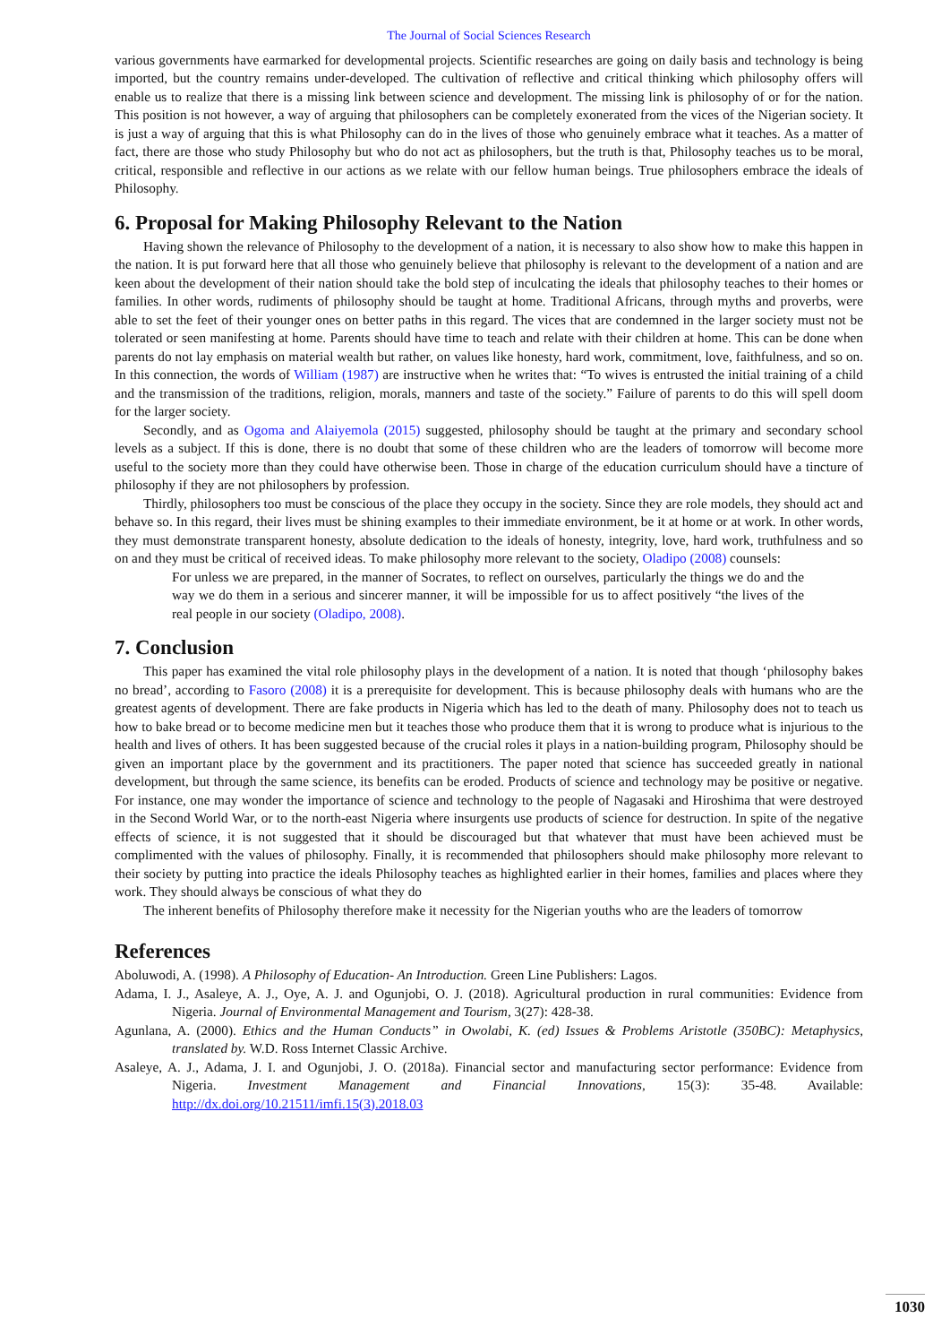The Journal of Social Sciences Research
various governments have earmarked for developmental projects. Scientific researches are going on daily basis and technology is being imported, but the country remains under-developed. The cultivation of reflective and critical thinking which philosophy offers will enable us to realize that there is a missing link between science and development. The missing link is philosophy of or for the nation. This position is not however, a way of arguing that philosophers can be completely exonerated from the vices of the Nigerian society. It is just a way of arguing that this is what Philosophy can do in the lives of those who genuinely embrace what it teaches. As a matter of fact, there are those who study Philosophy but who do not act as philosophers, but the truth is that, Philosophy teaches us to be moral, critical, responsible and reflective in our actions as we relate with our fellow human beings. True philosophers embrace the ideals of Philosophy.
6. Proposal for Making Philosophy Relevant to the Nation
Having shown the relevance of Philosophy to the development of a nation, it is necessary to also show how to make this happen in the nation. It is put forward here that all those who genuinely believe that philosophy is relevant to the development of a nation and are keen about the development of their nation should take the bold step of inculcating the ideals that philosophy teaches to their homes or families. In other words, rudiments of philosophy should be taught at home. Traditional Africans, through myths and proverbs, were able to set the feet of their younger ones on better paths in this regard. The vices that are condemned in the larger society must not be tolerated or seen manifesting at home. Parents should have time to teach and relate with their children at home. This can be done when parents do not lay emphasis on material wealth but rather, on values like honesty, hard work, commitment, love, faithfulness, and so on. In this connection, the words of William (1987) are instructive when he writes that: “To wives is entrusted the initial training of a child and the transmission of the traditions, religion, morals, manners and taste of the society.” Failure of parents to do this will spell doom for the larger society.
Secondly, and as Ogoma and Alaiyemola (2015) suggested, philosophy should be taught at the primary and secondary school levels as a subject. If this is done, there is no doubt that some of these children who are the leaders of tomorrow will become more useful to the society more than they could have otherwise been. Those in charge of the education curriculum should have a tincture of philosophy if they are not philosophers by profession.
Thirdly, philosophers too must be conscious of the place they occupy in the society. Since they are role models, they should act and behave so. In this regard, their lives must be shining examples to their immediate environment, be it at home or at work. In other words, they must demonstrate transparent honesty, absolute dedication to the ideals of honesty, integrity, love, hard work, truthfulness and so on and they must be critical of received ideas. To make philosophy more relevant to the society, Oladipo (2008) counsels:
For unless we are prepared, in the manner of Socrates, to reflect on ourselves, particularly the things we do and the way we do them in a serious and sincerer manner, it will be impossible for us to affect positively “the lives of the real people in our society (Oladipo, 2008).
7. Conclusion
This paper has examined the vital role philosophy plays in the development of a nation. It is noted that though ‘philosophy bakes no bread’, according to Fasoro (2008) it is a prerequisite for development. This is because philosophy deals with humans who are the greatest agents of development. There are fake products in Nigeria which has led to the death of many. Philosophy does not to teach us how to bake bread or to become medicine men but it teaches those who produce them that it is wrong to produce what is injurious to the health and lives of others. It has been suggested because of the crucial roles it plays in a nation-building program, Philosophy should be given an important place by the government and its practitioners. The paper noted that science has succeeded greatly in national development, but through the same science, its benefits can be eroded. Products of science and technology may be positive or negative. For instance, one may wonder the importance of science and technology to the people of Nagasaki and Hiroshima that were destroyed in the Second World War, or to the north-east Nigeria where insurgents use products of science for destruction. In spite of the negative effects of science, it is not suggested that it should be discouraged but that whatever that must have been achieved must be complimented with the values of philosophy. Finally, it is recommended that philosophers should make philosophy more relevant to their society by putting into practice the ideals Philosophy teaches as highlighted earlier in their homes, families and places where they work. They should always be conscious of what they do
The inherent benefits of Philosophy therefore make it necessity for the Nigerian youths who are the leaders of tomorrow
References
Aboluwodi, A. (1998). A Philosophy of Education- An Introduction. Green Line Publishers: Lagos.
Adama, I. J., Asaleye, A. J., Oye, A. J. and Ogunjobi, O. J. (2018). Agricultural production in rural communities: Evidence from Nigeria. Journal of Environmental Management and Tourism, 3(27): 428-38.
Agunlana, A. (2000). Ethics and the Human Conducts” in Owolabi, K. (ed) Issues & Problems Aristotle (350BC): Metaphysics, translated by. W.D. Ross Internet Classic Archive.
Asaleye, A. J., Adama, J. I. and Ogunjobi, J. O. (2018a). Financial sector and manufacturing sector performance: Evidence from Nigeria. Investment Management and Financial Innovations, 15(3): 35-48. Available: http://dx.doi.org/10.21511/imfi.15(3).2018.03
1030